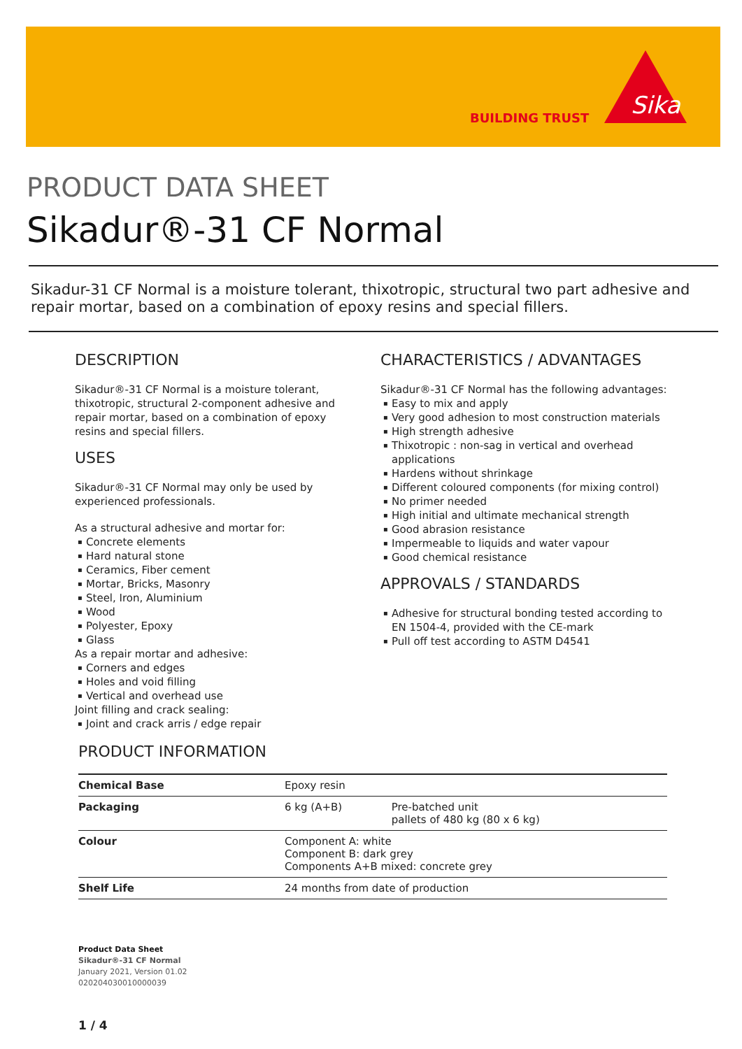BUILDING TRUST
Sika
PRODUCT DATA SHEET
Sikadur®-31 CF Normal
Sikadur-31 CF Normal is a moisture tolerant, thixotropic, structural two part adhesive and repair mortar, based on a combination of epoxy resins and special fillers.
DESCRIPTION
Sikadur®-31 CF Normal is a moisture tolerant, thixotropic, structural 2-component adhesive and repair mortar, based on a combination of epoxy resins and special fillers.
USES
Sikadur®-31 CF Normal may only be used by experienced professionals.
As a structural adhesive and mortar for:
Concrete elements
Hard natural stone
Ceramics, Fiber cement
Mortar, Bricks, Masonry
Steel, Iron, Aluminium
Wood
Polyester, Epoxy
Glass
As a repair mortar and adhesive:
Corners and edges
Holes and void filling
Vertical and overhead use
Joint filling and crack sealing:
Joint and crack arris / edge repair
CHARACTERISTICS / ADVANTAGES
Sikadur®-31 CF Normal has the following advantages:
Easy to mix and apply
Very good adhesion to most construction materials
High strength adhesive
Thixotropic : non-sag in vertical and overhead applications
Hardens without shrinkage
Different coloured components (for mixing control)
No primer needed
High initial and ultimate mechanical strength
Good abrasion resistance
Impermeable to liquids and water vapour
Good chemical resistance
APPROVALS / STANDARDS
Adhesive for structural bonding tested according to EN 1504-4, provided with the CE-mark
Pull off test according to ASTM D4541
PRODUCT INFORMATION
| Chemical Base | Epoxy resin | |
| Packaging | 6 kg (A+B) | Pre-batched unit pallets of 480 kg (80 x 6 kg) |
| Colour | Component A: white Component B: dark grey Components A+B mixed: concrete grey | |
| Shelf Life | 24 months from date of production | |
Product Data Sheet
Sikadur®-31 CF Normal
January 2021, Version 01.02
020204030010000039
1 / 4